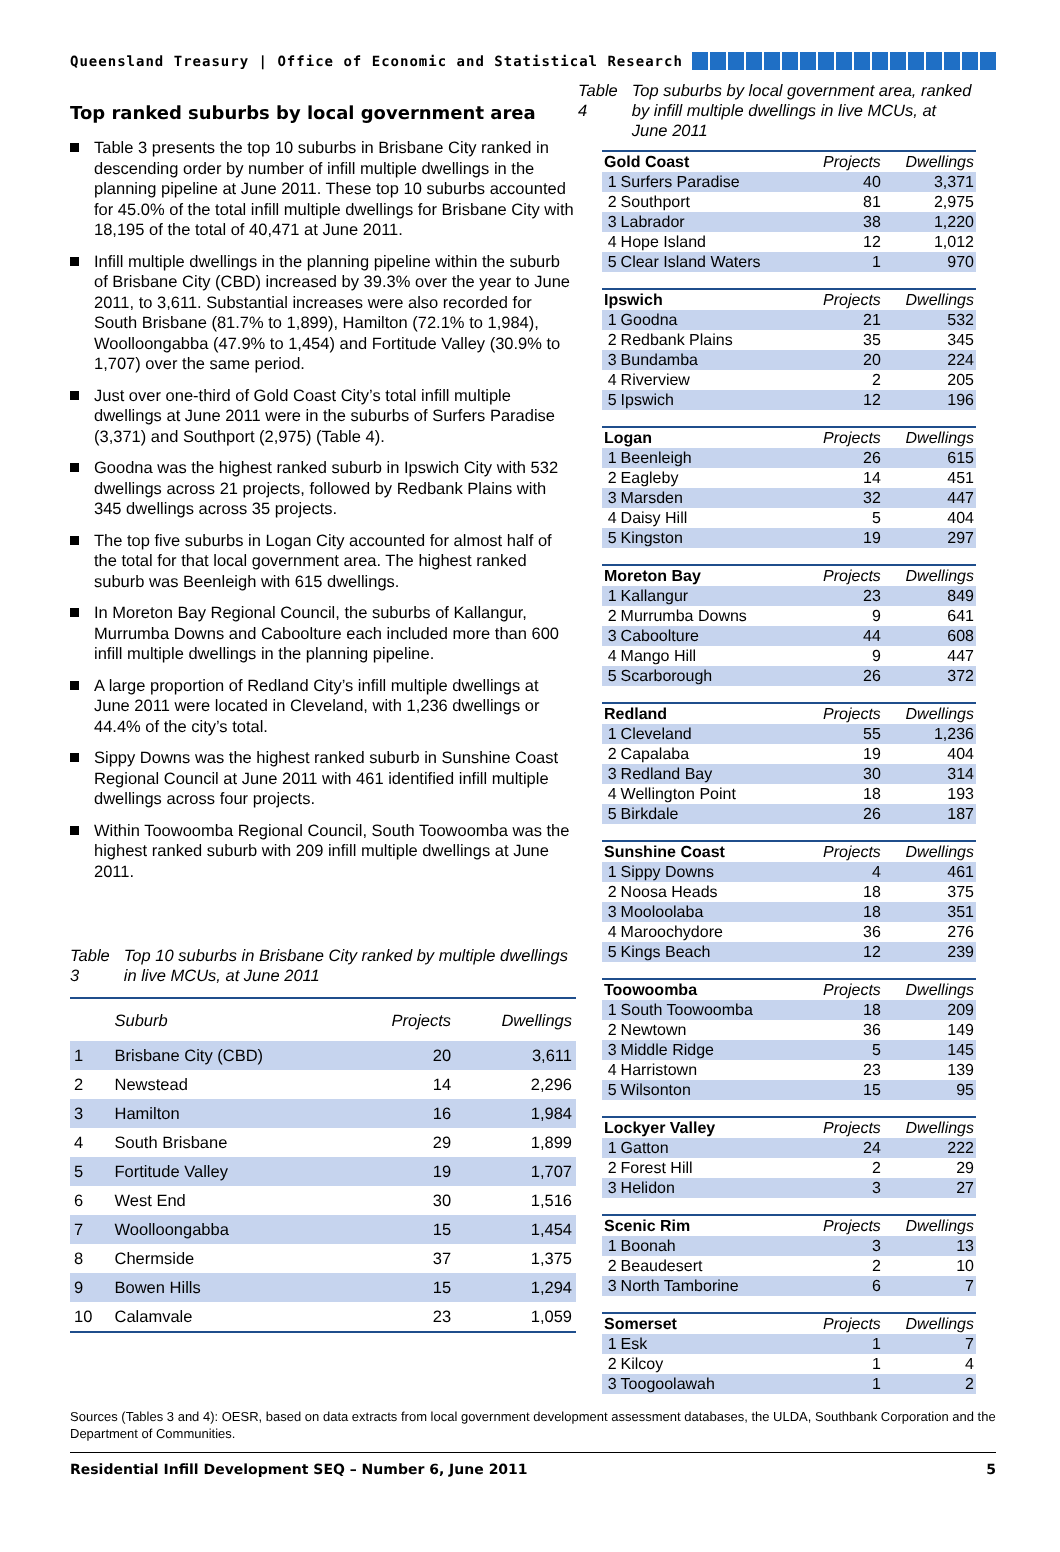Queensland Treasury | Office of Economic and Statistical Research
Top ranked suburbs by local government area
Table 3 presents the top 10 suburbs in Brisbane City ranked in descending order by number of infill multiple dwellings in the planning pipeline at June 2011. These top 10 suburbs accounted for 45.0% of the total infill multiple dwellings for Brisbane City with 18,195 of the total of 40,471 at June 2011.
Infill multiple dwellings in the planning pipeline within the suburb of Brisbane City (CBD) increased by 39.3% over the year to June 2011, to 3,611. Substantial increases were also recorded for South Brisbane (81.7% to 1,899), Hamilton (72.1% to 1,984), Woolloongabba (47.9% to 1,454) and Fortitude Valley (30.9% to 1,707) over the same period.
Just over one-third of Gold Coast City’s total infill multiple dwellings at June 2011 were in the suburbs of Surfers Paradise (3,371) and Southport (2,975) (Table 4).
Goodna was the highest ranked suburb in Ipswich City with 532 dwellings across 21 projects, followed by Redbank Plains with 345 dwellings across 35 projects.
The top five suburbs in Logan City accounted for almost half of the total for that local government area. The highest ranked suburb was Beenleigh with 615 dwellings.
In Moreton Bay Regional Council, the suburbs of Kallangur, Murrumba Downs and Caboolture each included more than 600 infill multiple dwellings in the planning pipeline.
A large proportion of Redland City’s infill multiple dwellings at June 2011 were located in Cleveland, with 1,236 dwellings or 44.4% of the city’s total.
Sippy Downs was the highest ranked suburb in Sunshine Coast Regional Council at June 2011 with 461 identified infill multiple dwellings across four projects.
Within Toowoomba Regional Council, South Toowoomba was the highest ranked suburb with 209 infill multiple dwellings at June 2011.
Table 3 Top 10 suburbs in Brisbane City ranked by multiple dwellings in live MCUs, at June 2011
| | Suburb | Projects | Dwellings |
| --- | --- | --- | --- |
| 1 | Brisbane City (CBD) | 20 | 3,611 |
| 2 | Newstead | 14 | 2,296 |
| 3 | Hamilton | 16 | 1,984 |
| 4 | South Brisbane | 29 | 1,899 |
| 5 | Fortitude Valley | 19 | 1,707 |
| 6 | West End | 30 | 1,516 |
| 7 | Woolloongabba | 15 | 1,454 |
| 8 | Chermside | 37 | 1,375 |
| 9 | Bowen Hills | 15 | 1,294 |
| 10 | Calamvale | 23 | 1,059 |
Table 4 Top suburbs by local government area, ranked by infill multiple dwellings in live MCUs, at June 2011
| Gold Coast | | Projects | Dwellings |
| 1 | Surfers Paradise | 40 | 3,371 |
| 2 | Southport | 81 | 2,975 |
| 3 | Labrador | 38 | 1,220 |
| 4 | Hope Island | 12 | 1,012 |
| 5 | Clear Island Waters | 1 | 970 |
| Ipswich | | Projects | Dwellings |
| 1 | Goodna | 21 | 532 |
| 2 | Redbank Plains | 35 | 345 |
| 3 | Bundamba | 20 | 224 |
| 4 | Riverview | 2 | 205 |
| 5 | Ipswich | 12 | 196 |
| Logan | | Projects | Dwellings |
| 1 | Beenleigh | 26 | 615 |
| 2 | Eagleby | 14 | 451 |
| 3 | Marsden | 32 | 447 |
| 4 | Daisy Hill | 5 | 404 |
| 5 | Kingston | 19 | 297 |
| Moreton Bay | | Projects | Dwellings |
| 1 | Kallangur | 23 | 849 |
| 2 | Murrumba Downs | 9 | 641 |
| 3 | Caboolture | 44 | 608 |
| 4 | Mango Hill | 9 | 447 |
| 5 | Scarborough | 26 | 372 |
| Redland | | Projects | Dwellings |
| 1 | Cleveland | 55 | 1,236 |
| 2 | Capalaba | 19 | 404 |
| 3 | Redland Bay | 30 | 314 |
| 4 | Wellington Point | 18 | 193 |
| 5 | Birkdale | 26 | 187 |
| Sunshine Coast | | Projects | Dwellings |
| 1 | Sippy Downs | 4 | 461 |
| 2 | Noosa Heads | 18 | 375 |
| 3 | Mooloolaba | 18 | 351 |
| 4 | Maroochydore | 36 | 276 |
| 5 | Kings Beach | 12 | 239 |
| Toowoomba | | Projects | Dwellings |
| 1 | South Toowoomba | 18 | 209 |
| 2 | Newtown | 36 | 149 |
| 3 | Middle Ridge | 5 | 145 |
| 4 | Harristown | 23 | 139 |
| 5 | Wilsonton | 15 | 95 |
| Lockyer Valley | | Projects | Dwellings |
| 1 | Gatton | 24 | 222 |
| 2 | Forest Hill | 2 | 29 |
| 3 | Helidon | 3 | 27 |
| Scenic Rim | | Projects | Dwellings |
| 1 | Boonah | 3 | 13 |
| 2 | Beaudesert | 2 | 10 |
| 3 | North Tamborine | 6 | 7 |
| Somerset | | Projects | Dwellings |
| 1 | Esk | 1 | 7 |
| 2 | Kilcoy | 1 | 4 |
| 3 | Toogoolawah | 1 | 2 |
Sources (Tables 3 and 4): OESR, based on data extracts from local government development assessment databases, the ULDA, Southbank Corporation and the Department of Communities.
Residential Infill Development SEQ – Number 6, June 2011 5